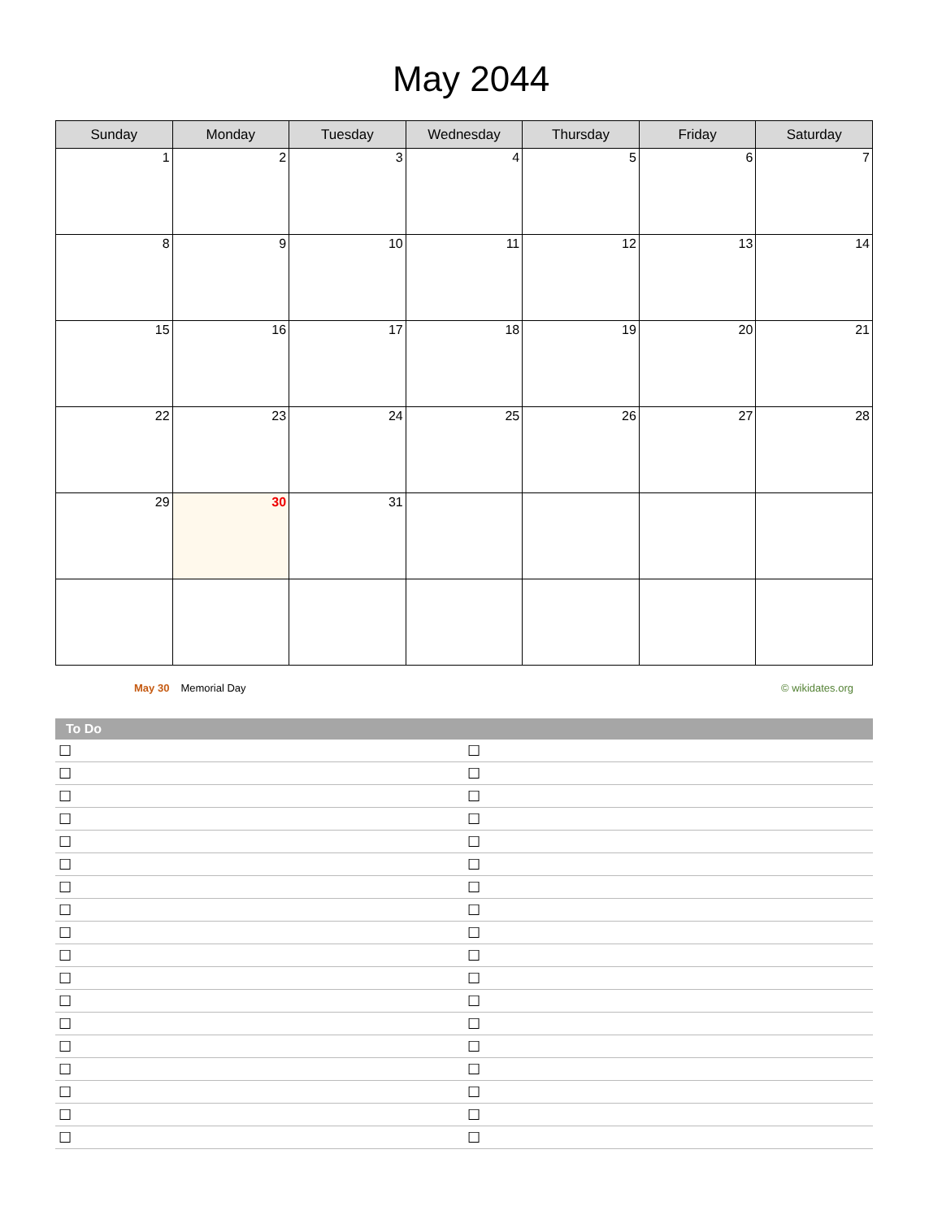May 2044
| Sunday | Monday | Tuesday | Wednesday | Thursday | Friday | Saturday |
| --- | --- | --- | --- | --- | --- | --- |
| 1 | 2 | 3 | 4 | 5 | 6 | 7 |
| 8 | 9 | 10 | 11 | 12 | 13 | 14 |
| 15 | 16 | 17 | 18 | 19 | 20 | 21 |
| 22 | 23 | 24 | 25 | 26 | 27 | 28 |
| 29 | 30 | 31 | | | | |
May 30 Memorial Day © wikidates.org
To Do
| ☐ | ☐ |
| ☐ | ☐ |
| ☐ | ☐ |
| ☐ | ☐ |
| ☐ | ☐ |
| ☐ | ☐ |
| ☐ | ☐ |
| ☐ | ☐ |
| ☐ | ☐ |
| ☐ | ☐ |
| ☐ | ☐ |
| ☐ | ☐ |
| ☐ | ☐ |
| ☐ | ☐ |
| ☐ | ☐ |
| ☐ | ☐ |
| ☐ | ☐ |
| ☐ | ☐ |